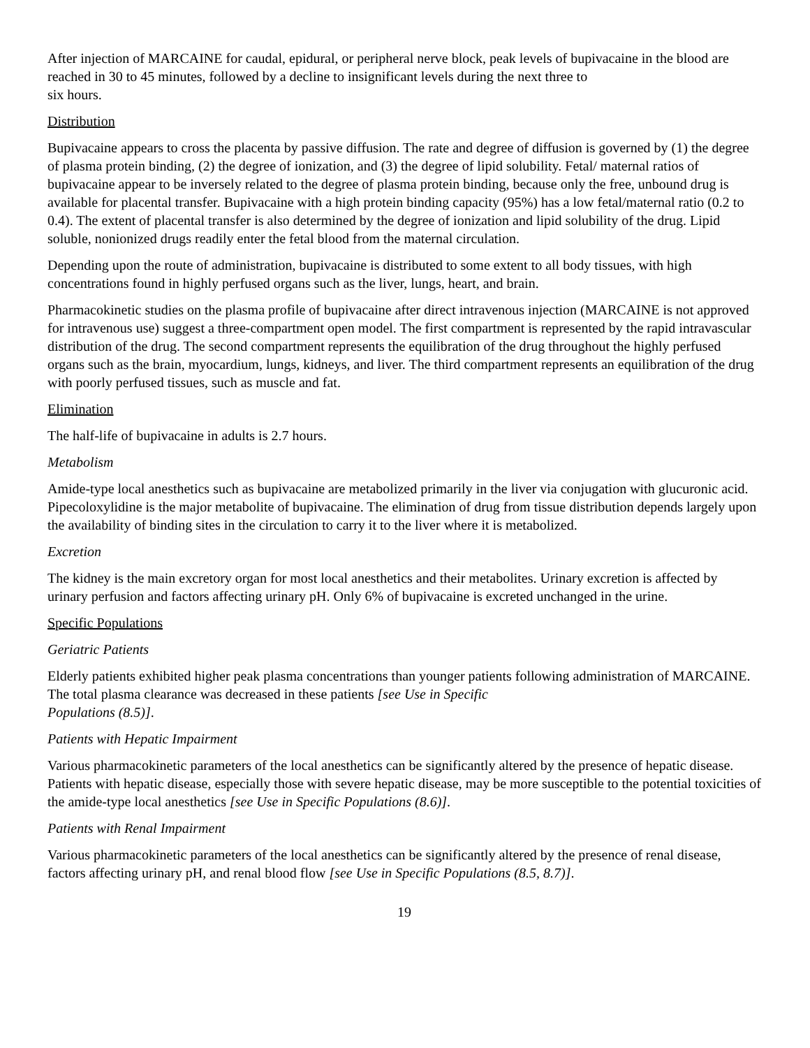After injection of MARCAINE for caudal, epidural, or peripheral nerve block, peak levels of bupivacaine in the blood are reached in 30 to 45 minutes, followed by a decline to insignificant levels during the next three to
six hours.
Distribution
Bupivacaine appears to cross the placenta by passive diffusion. The rate and degree of diffusion is governed by (1) the degree of plasma protein binding, (2) the degree of ionization, and (3) the degree of lipid solubility. Fetal/ maternal ratios of bupivacaine appear to be inversely related to the degree of plasma protein binding, because only the free, unbound drug is available for placental transfer. Bupivacaine with a high protein binding capacity (95%) has a low fetal/maternal ratio (0.2 to 0.4). The extent of placental transfer is also determined by the degree of ionization and lipid solubility of the drug. Lipid soluble, nonionized drugs readily enter the fetal blood from the maternal circulation.
Depending upon the route of administration, bupivacaine is distributed to some extent to all body tissues, with high concentrations found in highly perfused organs such as the liver, lungs, heart, and brain.
Pharmacokinetic studies on the plasma profile of bupivacaine after direct intravenous injection (MARCAINE is not approved for intravenous use) suggest a three-compartment open model. The first compartment is represented by the rapid intravascular distribution of the drug. The second compartment represents the equilibration of the drug throughout the highly perfused organs such as the brain, myocardium, lungs, kidneys, and liver. The third compartment represents an equilibration of the drug with poorly perfused tissues, such as muscle and fat.
Elimination
The half-life of bupivacaine in adults is 2.7 hours.
Metabolism
Amide-type local anesthetics such as bupivacaine are metabolized primarily in the liver via conjugation with glucuronic acid. Pipecoloxylidine is the major metabolite of bupivacaine. The elimination of drug from tissue distribution depends largely upon the availability of binding sites in the circulation to carry it to the liver where it is metabolized.
Excretion
The kidney is the main excretory organ for most local anesthetics and their metabolites. Urinary excretion is affected by urinary perfusion and factors affecting urinary pH. Only 6% of bupivacaine is excreted unchanged in the urine.
Specific Populations
Geriatric Patients
Elderly patients exhibited higher peak plasma concentrations than younger patients following administration of MARCAINE. The total plasma clearance was decreased in these patients [see Use in Specific
Populations (8.5)].
Patients with Hepatic Impairment
Various pharmacokinetic parameters of the local anesthetics can be significantly altered by the presence of hepatic disease. Patients with hepatic disease, especially those with severe hepatic disease, may be more susceptible to the potential toxicities of the amide-type local anesthetics [see Use in Specific Populations (8.6)].
Patients with Renal Impairment
Various pharmacokinetic parameters of the local anesthetics can be significantly altered by the presence of renal disease, factors affecting urinary pH, and renal blood flow [see Use in Specific Populations (8.5, 8.7)].
19